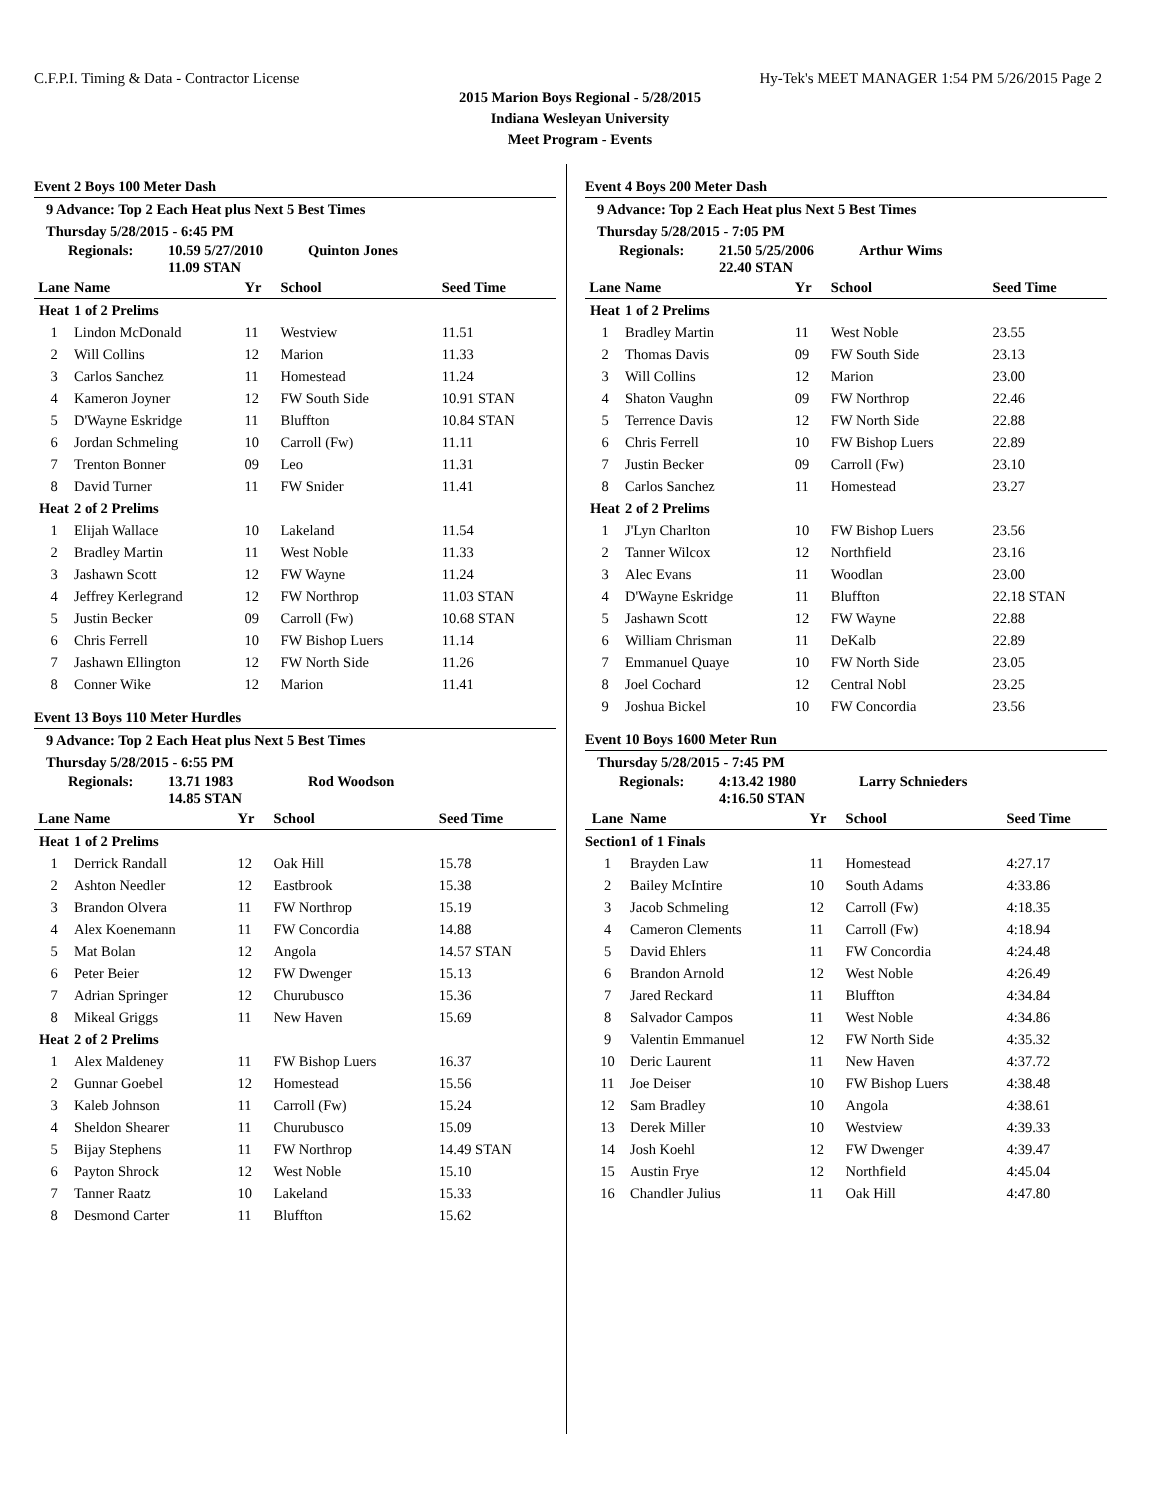C.F.P.I. Timing & Data - Contractor License Hy-Tek's MEET MANAGER 1:54 PM 5/26/2015 Page 2
2015 Marion Boys Regional - 5/28/2015
Indiana Wesleyan University
Meet Program - Events
Event 2 Boys 100 Meter Dash
9 Advance: Top 2 Each Heat plus Next 5 Best Times
Thursday 5/28/2015 - 6:45 PM
Regionals: 10.59 5/27/2010
11.09 STAN Quinton Jones
| Lane | Name | Yr | School | Seed Time |
| --- | --- | --- | --- | --- |
| Heat | 1 of 2 Prelims | | | |
| 1 | Lindon McDonald | 11 | Westview | 11.51 |
| 2 | Will Collins | 12 | Marion | 11.33 |
| 3 | Carlos Sanchez | 11 | Homestead | 11.24 |
| 4 | Kameron Joyner | 12 | FW South Side | 10.91 STAN |
| 5 | D'Wayne Eskridge | 11 | Bluffton | 10.84 STAN |
| 6 | Jordan Schmeling | 10 | Carroll (Fw) | 11.11 |
| 7 | Trenton Bonner | 09 | Leo | 11.31 |
| 8 | David Turner | 11 | FW Snider | 11.41 |
| Heat | 2 of 2 Prelims | | | |
| 1 | Elijah Wallace | 10 | Lakeland | 11.54 |
| 2 | Bradley Martin | 11 | West Noble | 11.33 |
| 3 | Jashawn Scott | 12 | FW Wayne | 11.24 |
| 4 | Jeffrey Kerlegrand | 12 | FW Northrop | 11.03 STAN |
| 5 | Justin Becker | 09 | Carroll (Fw) | 10.68 STAN |
| 6 | Chris Ferrell | 10 | FW Bishop Luers | 11.14 |
| 7 | Jashawn Ellington | 12 | FW North Side | 11.26 |
| 8 | Conner Wike | 12 | Marion | 11.41 |
Event 13 Boys 110 Meter Hurdles
9 Advance: Top 2 Each Heat plus Next 5 Best Times
Thursday 5/28/2015 - 6:55 PM
Regionals: 13.71 1983
14.85 STAN Rod Woodson
| Lane | Name | Yr | School | Seed Time |
| --- | --- | --- | --- | --- |
| Heat | 1 of 2 Prelims | | | |
| 1 | Derrick Randall | 12 | Oak Hill | 15.78 |
| 2 | Ashton Needler | 12 | Eastbrook | 15.38 |
| 3 | Brandon Olvera | 11 | FW Northrop | 15.19 |
| 4 | Alex Koenemann | 11 | FW Concordia | 14.88 |
| 5 | Mat Bolan | 12 | Angola | 14.57 STAN |
| 6 | Peter Beier | 12 | FW Dwenger | 15.13 |
| 7 | Adrian Springer | 12 | Churubusco | 15.36 |
| 8 | Mikeal Griggs | 11 | New Haven | 15.69 |
| Heat | 2 of 2 Prelims | | | |
| 1 | Alex Maldeney | 11 | FW Bishop Luers | 16.37 |
| 2 | Gunnar Goebel | 12 | Homestead | 15.56 |
| 3 | Kaleb Johnson | 11 | Carroll (Fw) | 15.24 |
| 4 | Sheldon Shearer | 11 | Churubusco | 15.09 |
| 5 | Bijay Stephens | 11 | FW Northrop | 14.49 STAN |
| 6 | Payton Shrock | 12 | West Noble | 15.10 |
| 7 | Tanner Raatz | 10 | Lakeland | 15.33 |
| 8 | Desmond Carter | 11 | Bluffton | 15.62 |
Event 4 Boys 200 Meter Dash
9 Advance: Top 2 Each Heat plus Next 5 Best Times
Thursday 5/28/2015 - 7:05 PM
Regionals: 21.50 5/25/2006
22.40 STAN Arthur Wims
| Lane | Name | Yr | School | Seed Time |
| --- | --- | --- | --- | --- |
| Heat | 1 of 2 Prelims | | | |
| 1 | Bradley Martin | 11 | West Noble | 23.55 |
| 2 | Thomas Davis | 09 | FW South Side | 23.13 |
| 3 | Will Collins | 12 | Marion | 23.00 |
| 4 | Shaton Vaughn | 09 | FW Northrop | 22.46 |
| 5 | Terrence Davis | 12 | FW North Side | 22.88 |
| 6 | Chris Ferrell | 10 | FW Bishop Luers | 22.89 |
| 7 | Justin Becker | 09 | Carroll (Fw) | 23.10 |
| 8 | Carlos Sanchez | 11 | Homestead | 23.27 |
| Heat | 2 of 2 Prelims | | | |
| 1 | J'Lyn Charlton | 10 | FW Bishop Luers | 23.56 |
| 2 | Tanner Wilcox | 12 | Northfield | 23.16 |
| 3 | Alec Evans | 11 | Woodlan | 23.00 |
| 4 | D'Wayne Eskridge | 11 | Bluffton | 22.18 STAN |
| 5 | Jashawn Scott | 12 | FW Wayne | 22.88 |
| 6 | William Chrisman | 11 | DeKalb | 22.89 |
| 7 | Emmanuel Quaye | 10 | FW North Side | 23.05 |
| 8 | Joel Cochard | 12 | Central Nobl | 23.25 |
| 9 | Joshua Bickel | 10 | FW Concordia | 23.56 |
Event 10 Boys 1600 Meter Run
Thursday 5/28/2015 - 7:45 PM
Regionals: 4:13.42 1980
4:16.50 STAN Larry Schnieders
| Lane | Name | Yr | School | Seed Time |
| --- | --- | --- | --- | --- |
| Section | 1 of 1 Finals | | | |
| 1 | Brayden Law | 11 | Homestead | 4:27.17 |
| 2 | Bailey McIntire | 10 | South Adams | 4:33.86 |
| 3 | Jacob Schmeling | 12 | Carroll (Fw) | 4:18.35 |
| 4 | Cameron Clements | 11 | Carroll (Fw) | 4:18.94 |
| 5 | David Ehlers | 11 | FW Concordia | 4:24.48 |
| 6 | Brandon Arnold | 12 | West Noble | 4:26.49 |
| 7 | Jared Reckard | 11 | Bluffton | 4:34.84 |
| 8 | Salvador Campos | 11 | West Noble | 4:34.86 |
| 9 | Valentin Emmanuel | 12 | FW North Side | 4:35.32 |
| 10 | Deric Laurent | 11 | New Haven | 4:37.72 |
| 11 | Joe Deiser | 10 | FW Bishop Luers | 4:38.48 |
| 12 | Sam Bradley | 10 | Angola | 4:38.61 |
| 13 | Derek Miller | 10 | Westview | 4:39.33 |
| 14 | Josh Koehl | 12 | FW Dwenger | 4:39.47 |
| 15 | Austin Frye | 12 | Northfield | 4:45.04 |
| 16 | Chandler Julius | 11 | Oak Hill | 4:47.80 |